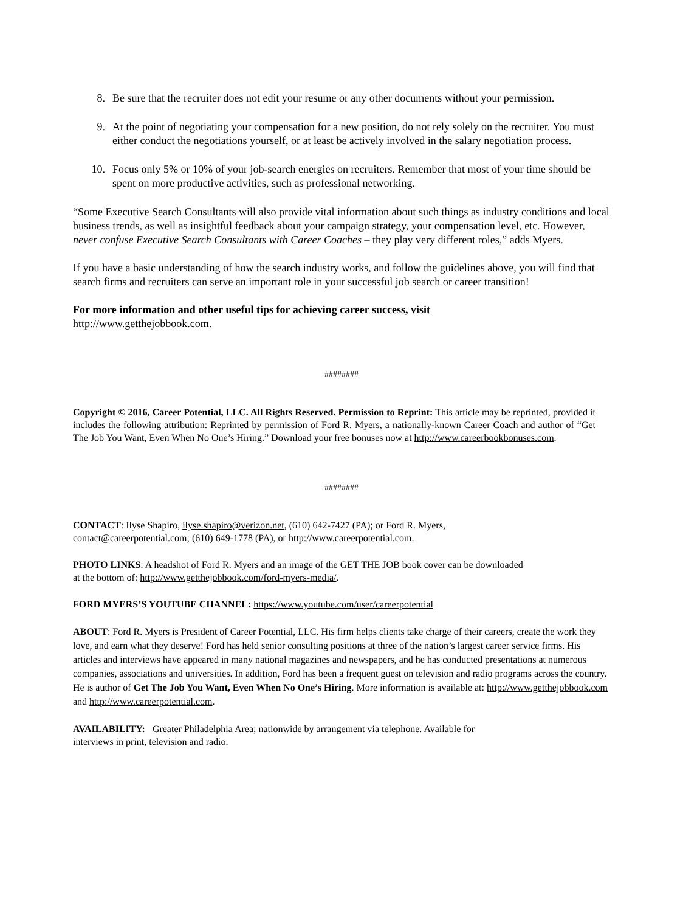8. Be sure that the recruiter does not edit your resume or any other documents without your permission.
9. At the point of negotiating your compensation for a new position, do not rely solely on the recruiter. You must either conduct the negotiations yourself, or at least be actively involved in the salary negotiation process.
10. Focus only 5% or 10% of your job-search energies on recruiters. Remember that most of your time should be spent on more productive activities, such as professional networking.
“Some Executive Search Consultants will also provide vital information about such things as industry conditions and local business trends, as well as insightful feedback about your campaign strategy, your compensation level, etc. However, never confuse Executive Search Consultants with Career Coaches – they play very different roles,” adds Myers.
If you have a basic understanding of how the search industry works, and follow the guidelines above, you will find that search firms and recruiters can serve an important role in your successful job search or career transition!
For more information and other useful tips for achieving career success, visit
http://www.getthejobbook.com.
########
Copyright © 2016, Career Potential, LLC. All Rights Reserved. Permission to Reprint: This article may be reprinted, provided it includes the following attribution: Reprinted by permission of Ford R. Myers, a nationally-known Career Coach and author of “Get The Job You Want, Even When No One’s Hiring.” Download your free bonuses now at http://www.careerbookbonuses.com.
########
CONTACT: Ilyse Shapiro, ilyse.shapiro@verizon.net, (610) 642-7427 (PA); or Ford R. Myers,
contact@careerpotential.com; (610) 649-1778 (PA), or http://www.careerpotential.com.
PHOTO LINKS: A headshot of Ford R. Myers and an image of the GET THE JOB book cover can be downloaded
at the bottom of: http://www.getthejobbook.com/ford-myers-media/.
FORD MYERS’S YOUTUBE CHANNEL: https://www.youtube.com/user/careerpotential
ABOUT: Ford R. Myers is President of Career Potential, LLC. His firm helps clients take charge of their careers, create the work they love, and earn what they deserve! Ford has held senior consulting positions at three of the nation’s largest career service firms. His articles and interviews have appeared in many national magazines and newspapers, and he has conducted presentations at numerous companies, associations and universities. In addition, Ford has been a frequent guest on television and radio programs across the country. He is author of Get The Job You Want, Even When No One’s Hiring. More information is available at: http://www.getthejobbook.com and http://www.careerpotential.com.
AVAILABILITY: Greater Philadelphia Area; nationwide by arrangement via telephone. Available for
interviews in print, television and radio.